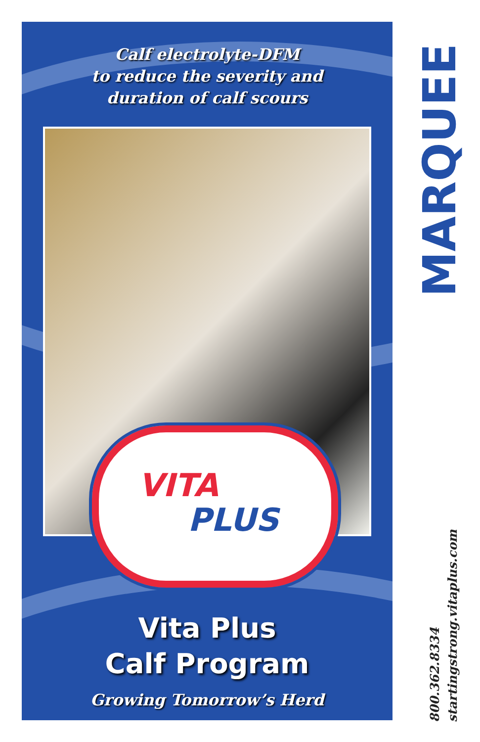Calf electrolyte-DFM
to reduce the severity and
duration of calf scours
VITA
PLUS
Vita Plus
Calf Program
Growing Tomorrow’s Herd
MARQUEE
800.362.8334
startingstrong.vitaplus.com